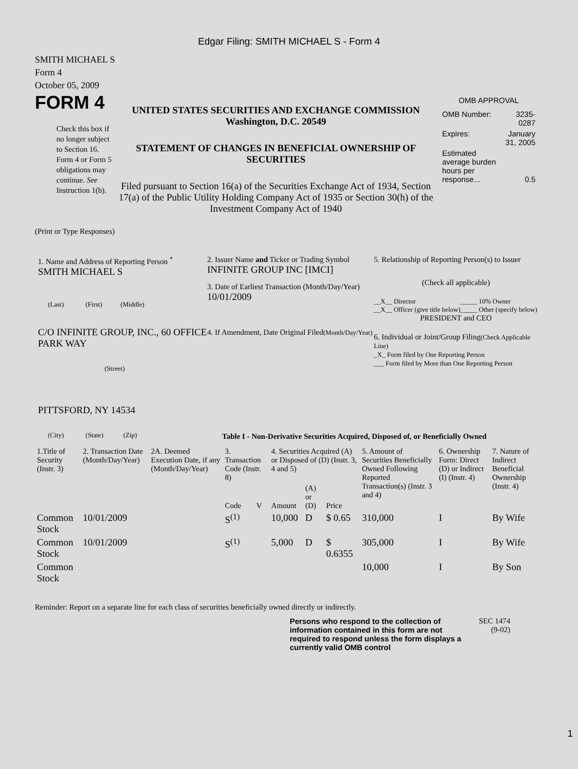Edgar Filing: SMITH MICHAEL S - Form 4
SMITH MICHAEL S
Form 4
October 05, 2009
FORM 4
Check this box if no longer subject to Section 16. Form 4 or Form 5 obligations may continue. See Instruction 1(b).
UNITED STATES SECURITIES AND EXCHANGE COMMISSION
Washington, D.C. 20549
STATEMENT OF CHANGES IN BENEFICIAL OWNERSHIP OF SECURITIES
Filed pursuant to Section 16(a) of the Securities Exchange Act of 1934, Section 17(a) of the Public Utility Holding Company Act of 1935 or Section 30(h) of the Investment Company Act of 1940
OMB APPROVAL
| OMB Number: | 3235-0287 |
| Expires: | January 31, 2005 |
| Estimated average burden hours per response... | 0.5 |
(Print or Type Responses)
1. Name and Address of Reporting Person <sup>*</sup>
SMITH MICHAEL S
(Last) (First) (Middle)
C/O INFINITE GROUP, INC., 60 OFFICE PARK WAY
(Street)
PITTSFORD, NY 14534
(City) (State) (Zip)
2. Issuer Name and Ticker or Trading Symbol
INFINITE GROUP INC [IMCI]
3. Date of Earliest Transaction (Month/Day/Year)
10/01/2009
4. If Amendment, Date Original Filed(Month/Day/Year)
5. Relationship of Reporting Person(s) to Issuer
(Check all applicable)
| __X__ Director | _____ 10% Owner |
| __X__ Officer (give title below) | _____ Other (specify below) |
PRESIDENT and CEO
6. Individual or Joint/Group Filing(Check Applicable Line)
_X_ Form filed by One Reporting Person
___ Form filed by More than One Reporting Person
Table I - Non-Derivative Securities Acquired, Disposed of, or Beneficially Owned
| 1.Title of Security (Instr. 3) | 2. Transaction Date (Month/Day/Year) | 2A. Deemed Execution Date, if any (Month/Day/Year) | 3. Transaction Code (Instr. 8) | | 4. Securities Acquired (A) or Disposed of (D) (Instr. 3, 4 and 5) | | | 5. Amount of Securities Beneficially Owned Following Reported Transaction(s) (Instr. 3 and 4) | 6. Ownership Form: Direct (D) or Indirect (I) (Instr. 4) | 7. Nature of Indirect Beneficial Ownership (Instr. 4) |
| --- | --- | --- | --- | --- | --- | --- | --- | --- | --- | --- |
| | | | Code | V | Amount | (A) or (D) | Price | | | |
| Common Stock | 10/01/2009 | | S<sup>(1)</sup> | | 10,000 | D | $ 0.65 | 310,000 | I | By Wife |
| Common Stock | 10/01/2009 | | S<sup>(1)</sup> | | 5,000 | D | $ 0.6355 | 305,000 | I | By Wife |
| Common Stock | | | | | | | | 10,000 | I | By Son |
Reminder: Report on a separate line for each class of securities beneficially owned directly or indirectly.
Persons who respond to the collection of information contained in this form are not required to respond unless the form displays a currently valid OMB control
SEC 1474 (9-02)
1